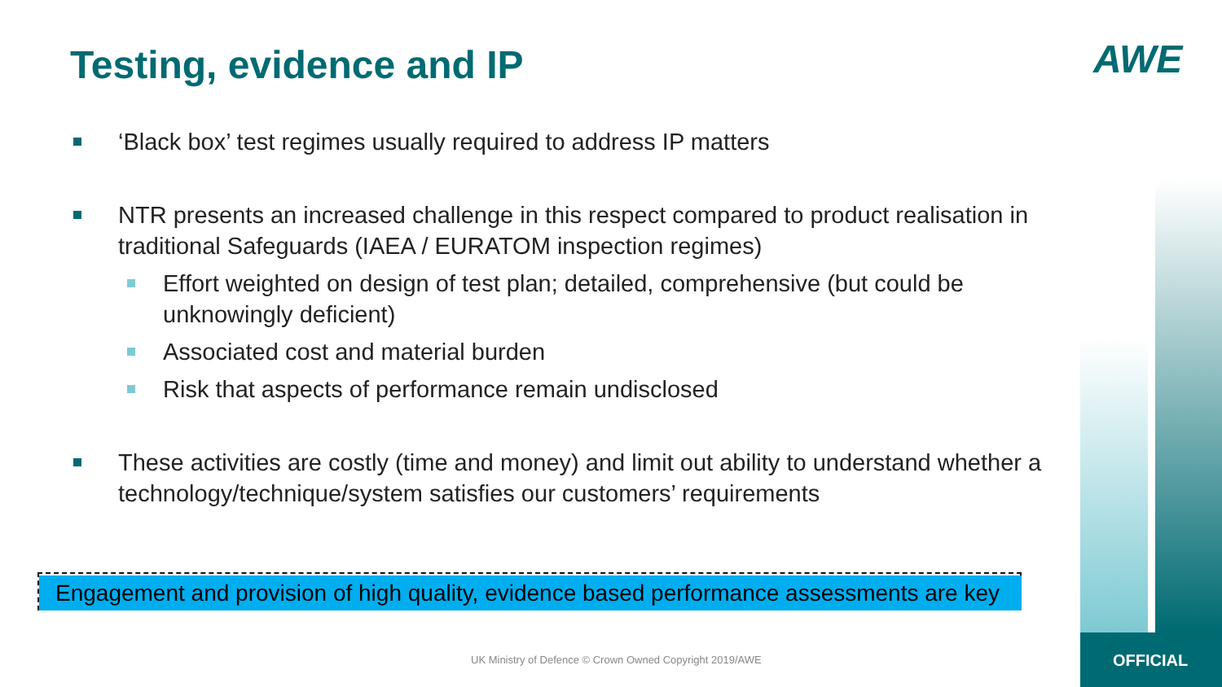Testing, evidence and IP AWE
‘Black box’ test regimes usually required to address IP matters
NTR presents an increased challenge in this respect compared to product realisation in traditional Safeguards (IAEA / EURATOM inspection regimes)
Effort weighted on design of test plan; detailed, comprehensive (but could be unknowingly deficient)
Associated cost and material burden
Risk that aspects of performance remain undisclosed
These activities are costly (time and money) and limit out ability to understand whether a technology/technique/system satisfies our customers’ requirements
Engagement and provision of high quality, evidence based performance assessments are key
UK Ministry of Defence © Crown Owned Copyright 2019/AWE
OFFICIAL